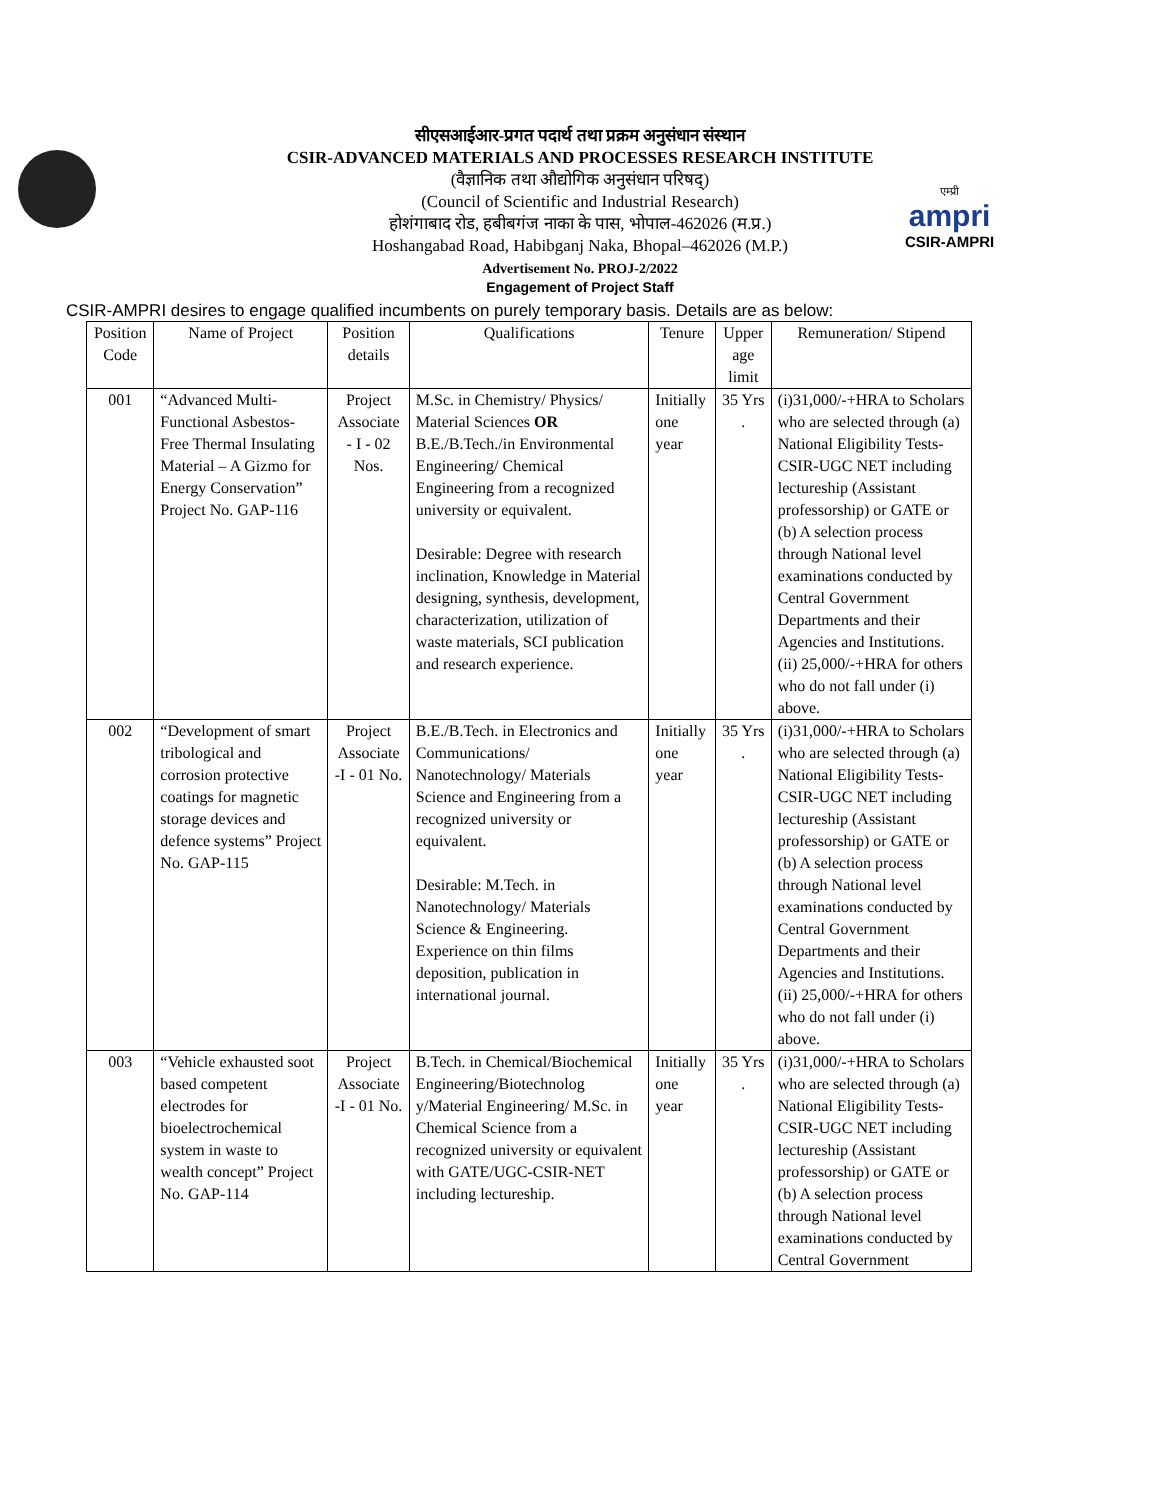सीएसआईआर-प्रगत पदार्थ तथा प्रक्रम अनुसंधान संस्थान
CSIR-ADVANCED MATERIALS AND PROCESSES RESEARCH INSTITUTE
(वैज्ञानिक तथा औद्योगिक अनुसंधान परिषद्)
(Council of Scientific and Industrial Research)
होशंगाबाद रोड, हबीबगंज नाका के पास, भोपाल-462026 (म.प्र.)
Hoshangabad Road, Habibganj Naka, Bhopal–462026 (M.P.)
एम्प्री
ampri
CSIR-AMPRI
Advertisement No. PROJ-2/2022
Engagement of Project Staff
CSIR-AMPRI desires to engage qualified incumbents on purely temporary basis. Details are as below:
| Position Code | Name of Project | Position details | Qualifications | Tenure | Upper age limit | Remuneration/ Stipend |
| --- | --- | --- | --- | --- | --- | --- |
| 001 | “Advanced Multi-Functional Asbestos- Free Thermal Insulating Material – A Gizmo for Energy Conservation” Project No. GAP-116 | Project Associate - I - 02 Nos. | M.Sc. in Chemistry/ Physics/ Material Sciences OR B.E./B.Tech./in Environmental Engineering/ Chemical Engineering from a recognized university or equivalent. Desirable: Degree with research inclination, Knowledge in Material designing, synthesis, development, characterization, utilization of waste materials, SCI publication and research experience. | Initially one year | 35 Yrs . | (i)31,000/-+HRA to Scholars who are selected through (a) National Eligibility Tests-CSIR-UGC NET including lectureship (Assistant professorship) or GATE or (b) A selection process through National level examinations conducted by Central Government Departments and their Agencies and Institutions. (ii) 25,000/-+HRA for others who do not fall under (i) above. |
| 002 | “Development of smart tribological and corrosion protective coatings for magnetic storage devices and defence systems” Project No. GAP-115 | Project Associate -I - 01 No. | B.E./B.Tech. in Electronics and Communications/ Nanotechnology/ Materials Science and Engineering from a recognized university or equivalent. Desirable: M.Tech. in Nanotechnology/ Materials Science & Engineering. Experience on thin films deposition, publication in international journal. | Initially one year | 35 Yrs . | (i)31,000/-+HRA to Scholars who are selected through (a) National Eligibility Tests-CSIR-UGC NET including lectureship (Assistant professorship) or GATE or (b) A selection process through National level examinations conducted by Central Government Departments and their Agencies and Institutions. (ii) 25,000/-+HRA for others who do not fall under (i) above. |
| 003 | “Vehicle exhausted soot based competent electrodes for bioelectrochemical system in waste to wealth concept” Project No. GAP-114 | Project Associate -I - 01 No. | B.Tech. in Chemical/Biochemical Engineering/Biotechnolog y/Material Engineering/ M.Sc. in Chemical Science from a recognized university or equivalent with GATE/UGC-CSIR-NET including lectureship. | Initially one year | 35 Yrs . | (i)31,000/-+HRA to Scholars who are selected through (a) National Eligibility Tests-CSIR-UGC NET including lectureship (Assistant professorship) or GATE or (b) A selection process through National level examinations conducted by Central Government |